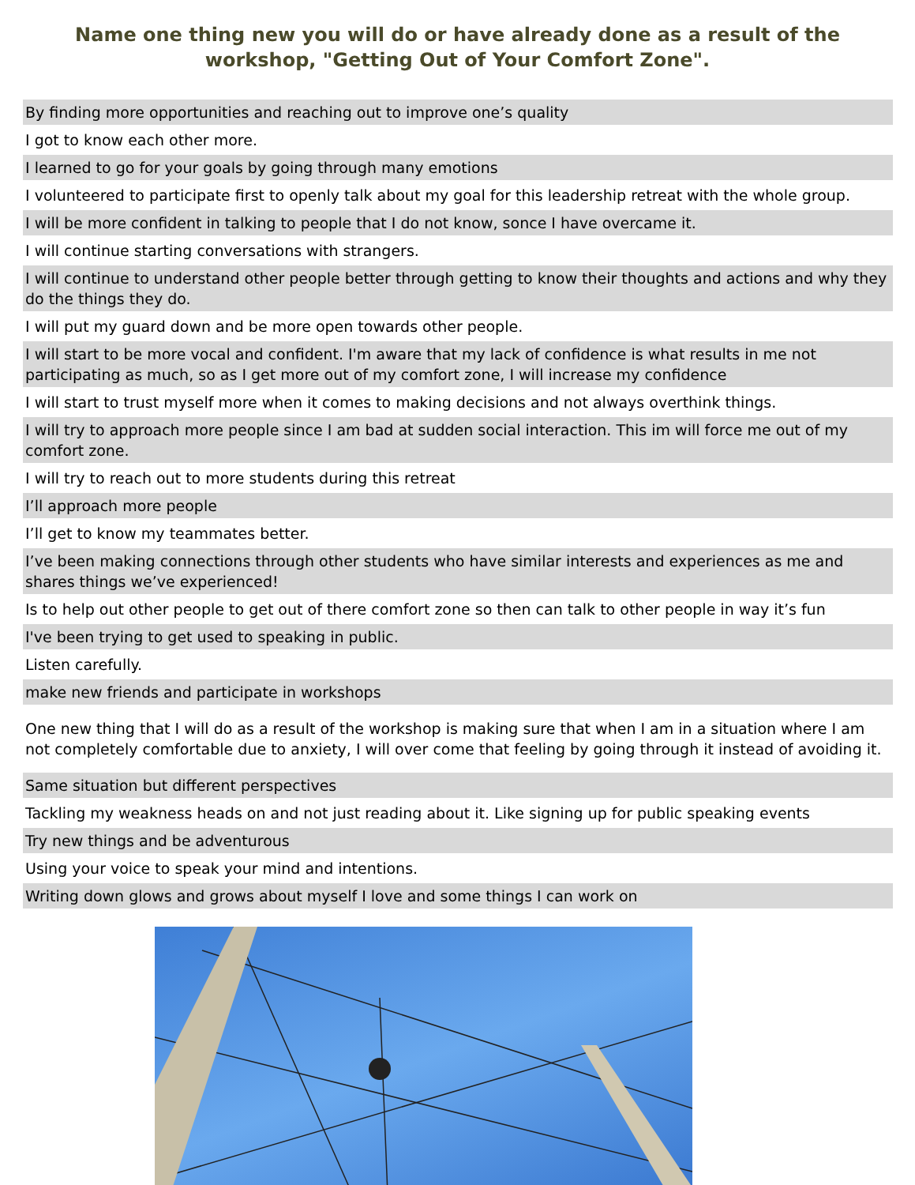Name one thing new you will do or have already done as a result of the workshop, "Getting Out of Your Comfort Zone".
| By finding more opportunities and reaching out to improve one’s quality |
| I got to know each other more. |
| I learned to go for your goals by going through many emotions |
| I volunteered to participate first to openly talk about my goal for this leadership retreat with the whole group. |
| I will be more confident in talking to people that I do not know, sonce I have overcame it. |
| I will continue starting conversations with strangers. |
| I will continue to understand other people better through getting to know their thoughts and actions and why they do the things they do. |
| I will put my guard down and be more open towards other people. |
| I will start to be more vocal and confident. I'm aware that my lack of confidence is what results in me not participating as much, so as I get more out of my comfort zone, I will increase my confidence |
| I will start to trust myself more when it comes to making decisions and not always overthink things. |
| I will try to approach more people since I am bad at sudden social interaction. This im will force me out of my comfort zone. |
| I will try to reach out to more students during this retreat |
| I’ll approach more people |
| I’ll get to know my teammates better. |
| I’ve been making connections through other students who have similar interests and experiences as me and shares things we’ve experienced! |
| Is to help out other people to get out of there comfort zone so then can talk to other people in way it’s fun |
| I've been trying to get used to speaking in public. |
| Listen carefully. |
| make new friends and participate in workshops |
| One new thing that I will do as a result of the workshop is making sure that when I am in a situation where I am not completely comfortable due to anxiety, I will over come that feeling by going through it instead of avoiding it. |
| Same situation but different perspectives |
| Tackling my weakness heads on and not just reading about it. Like signing up for public speaking events |
| Try new things and be adventurous |
| Using your voice to speak your mind and intentions. |
| Writing down glows and grows about myself I love and some things I can work on |